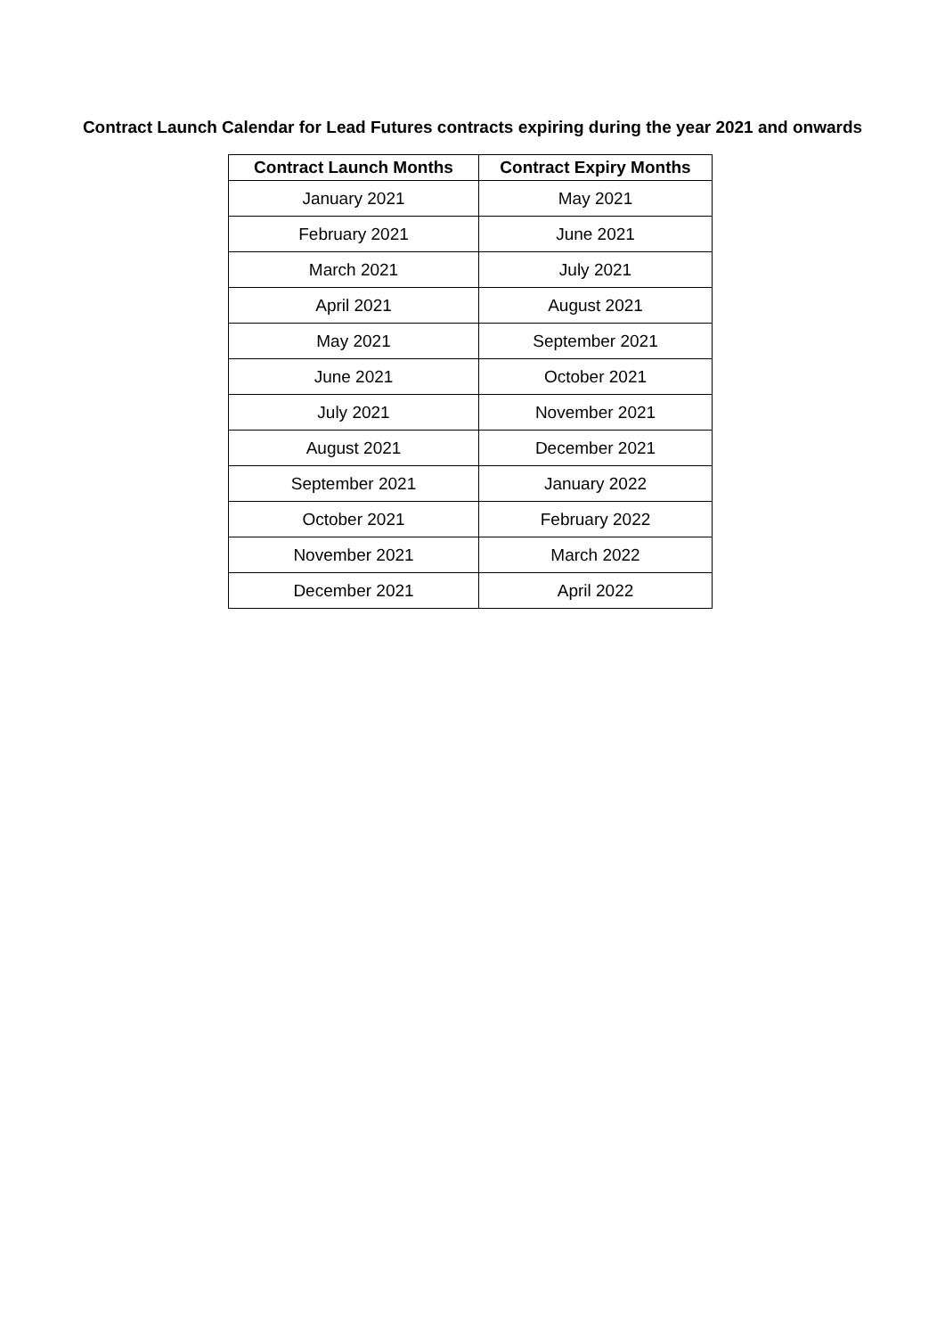Contract Launch Calendar for Lead Futures contracts expiring during the year 2021 and onwards
| Contract Launch Months | Contract Expiry Months |
| --- | --- |
| January 2021 | May 2021 |
| February 2021 | June 2021 |
| March 2021 | July 2021 |
| April 2021 | August 2021 |
| May 2021 | September 2021 |
| June 2021 | October 2021 |
| July 2021 | November 2021 |
| August 2021 | December 2021 |
| September 2021 | January 2022 |
| October 2021 | February 2022 |
| November 2021 | March 2022 |
| December 2021 | April 2022 |